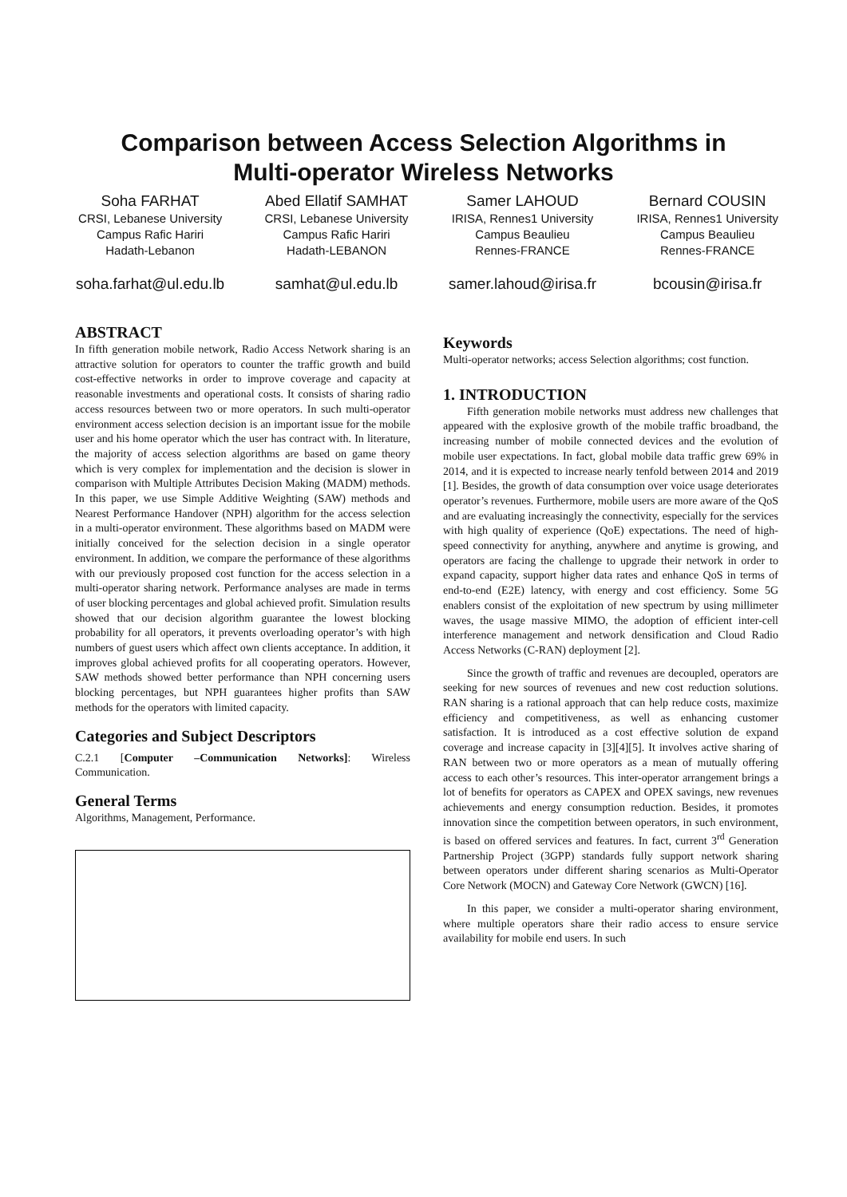Comparison between Access Selection Algorithms in
Multi-operator Wireless Networks
Soha FARHAT
CRSI, Lebanese University
Campus Rafic Hariri
Hadath-Lebanon
soha.farhat@ul.edu.lb
Abed Ellatif SAMHAT
CRSI, Lebanese University
Campus Rafic Hariri
Hadath-LEBANON
samhat@ul.edu.lb
Samer LAHOUD
IRISA, Rennes1 University
Campus Beaulieu
Rennes-FRANCE
samer.lahoud@irisa.fr
Bernard COUSIN
IRISA, Rennes1 University
Campus Beaulieu
Rennes-FRANCE
bcousin@irisa.fr
ABSTRACT
In fifth generation mobile network, Radio Access Network sharing is an attractive solution for operators to counter the traffic growth and build cost-effective networks in order to improve coverage and capacity at reasonable investments and operational costs. It consists of sharing radio access resources between two or more operators. In such multi-operator environment access selection decision is an important issue for the mobile user and his home operator which the user has contract with. In literature, the majority of access selection algorithms are based on game theory which is very complex for implementation and the decision is slower in comparison with Multiple Attributes Decision Making (MADM) methods. In this paper, we use Simple Additive Weighting (SAW) methods and Nearest Performance Handover (NPH) algorithm for the access selection in a multi-operator environment. These algorithms based on MADM were initially conceived for the selection decision in a single operator environment. In addition, we compare the performance of these algorithms with our previously proposed cost function for the access selection in a multi-operator sharing network. Performance analyses are made in terms of user blocking percentages and global achieved profit. Simulation results showed that our decision algorithm guarantee the lowest blocking probability for all operators, it prevents overloading operator’s with high numbers of guest users which affect own clients acceptance. In addition, it improves global achieved profits for all cooperating operators. However, SAW methods showed better performance than NPH concerning users blocking percentages, but NPH guarantees higher profits than SAW methods for the operators with limited capacity.
Categories and Subject Descriptors
C.2.1 [Computer –Communication Networks]: Wireless Communication.
General Terms
Algorithms, Management, Performance.
Keywords
Multi-operator networks; access Selection algorithms; cost function.
1. INTRODUCTION
Fifth generation mobile networks must address new challenges that appeared with the explosive growth of the mobile traffic broadband, the increasing number of mobile connected devices and the evolution of mobile user expectations. In fact, global mobile data traffic grew 69% in 2014, and it is expected to increase nearly tenfold between 2014 and 2019 [1]. Besides, the growth of data consumption over voice usage deteriorates operator’s revenues. Furthermore, mobile users are more aware of the QoS and are evaluating increasingly the connectivity, especially for the services with high quality of experience (QoE) expectations. The need of high-speed connectivity for anything, anywhere and anytime is growing, and operators are facing the challenge to upgrade their network in order to expand capacity, support higher data rates and enhance QoS in terms of end-to-end (E2E) latency, with energy and cost efficiency. Some 5G enablers consist of the exploitation of new spectrum by using millimeter waves, the usage massive MIMO, the adoption of efficient inter-cell interference management and network densification and Cloud Radio Access Networks (C-RAN) deployment [2].
Since the growth of traffic and revenues are decoupled, operators are seeking for new sources of revenues and new cost reduction solutions. RAN sharing is a rational approach that can help reduce costs, maximize efficiency and competitiveness, as well as enhancing customer satisfaction. It is introduced as a cost effective solution de expand coverage and increase capacity in [3][4][5]. It involves active sharing of RAN between two or more operators as a mean of mutually offering access to each other’s resources. This inter-operator arrangement brings a lot of benefits for operators as CAPEX and OPEX savings, new revenues achievements and energy consumption reduction. Besides, it promotes innovation since the competition between operators, in such environment, is based on offered services and features. In fact, current 3<sup>rd</sup> Generation Partnership Project (3GPP) standards fully support network sharing between operators under different sharing scenarios as Multi-Operator Core Network (MOCN) and Gateway Core Network (GWCN) [16].
In this paper, we consider a multi-operator sharing environment, where multiple operators share their radio access to ensure service availability for mobile end users. In such